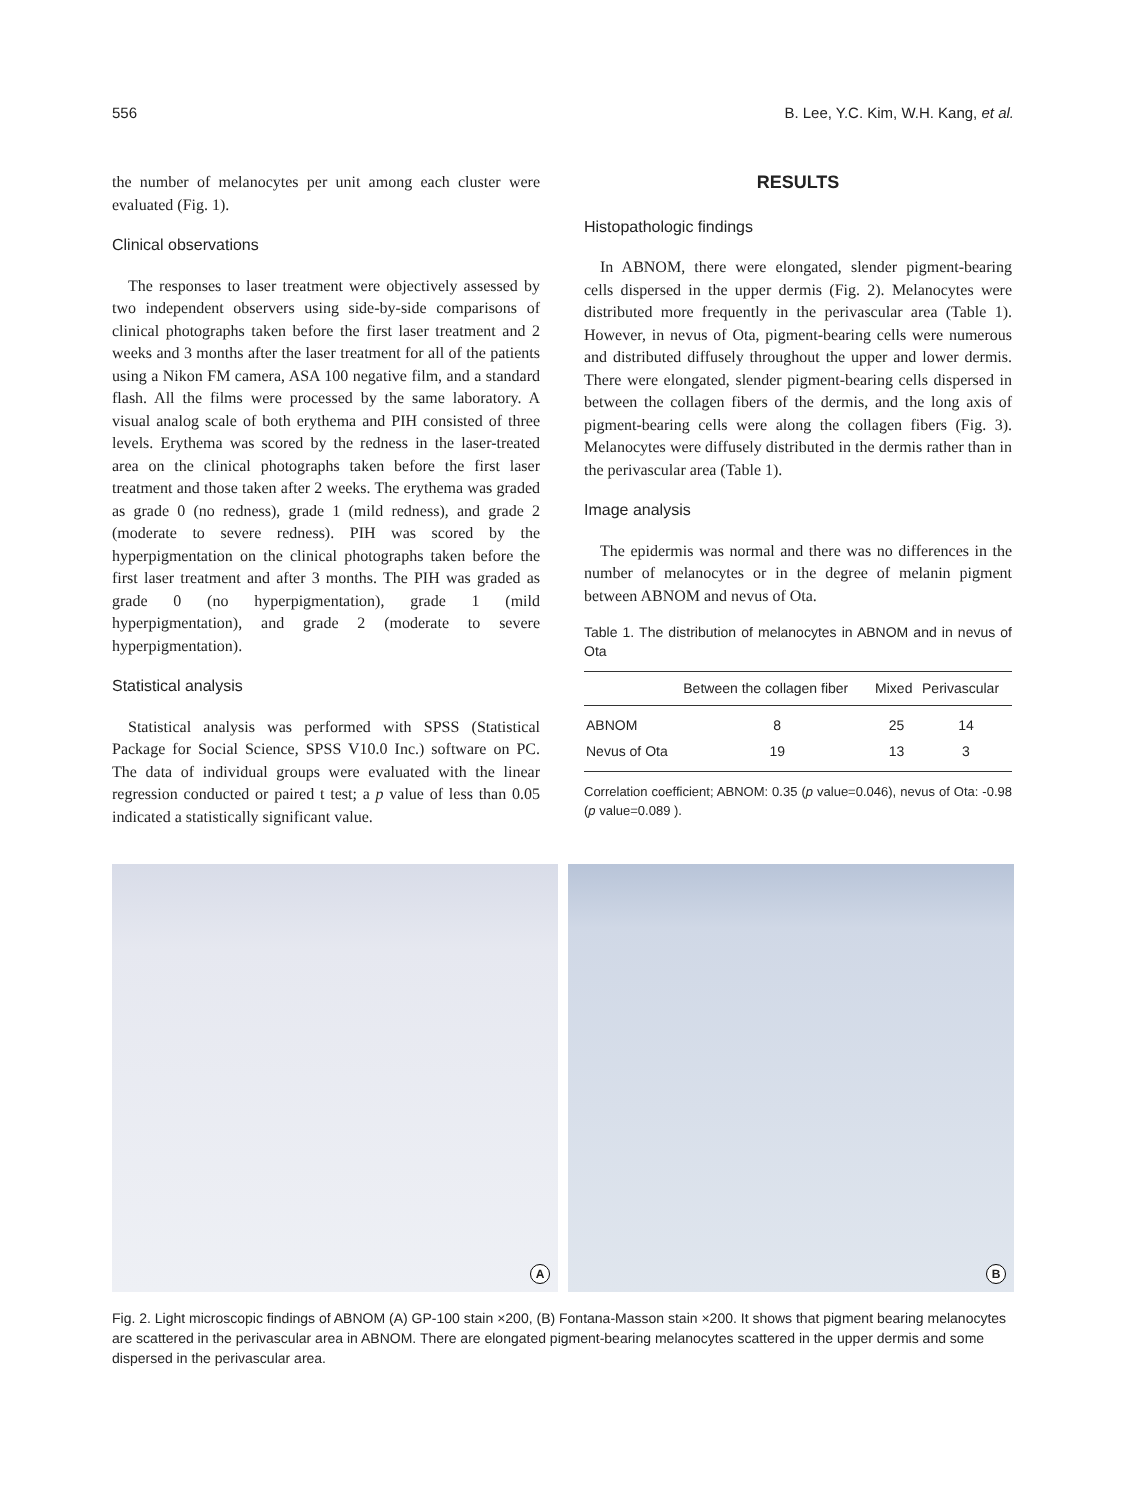556 B. Lee, Y.C. Kim, W.H. Kang, et al.
the number of melanocytes per unit among each cluster were evaluated (Fig. 1).
Clinical observations
The responses to laser treatment were objectively assessed by two independent observers using side-by-side comparisons of clinical photographs taken before the first laser treatment and 2 weeks and 3 months after the laser treatment for all of the patients using a Nikon FM camera, ASA 100 negative film, and a standard flash. All the films were processed by the same laboratory. A visual analog scale of both erythema and PIH consisted of three levels. Erythema was scored by the redness in the laser-treated area on the clinical photographs taken before the first laser treatment and those taken after 2 weeks. The erythema was graded as grade 0 (no redness), grade 1 (mild redness), and grade 2 (moderate to severe redness). PIH was scored by the hyperpigmentation on the clinical photographs taken before the first laser treatment and after 3 months. The PIH was graded as grade 0 (no hyperpigmentation), grade 1 (mild hyperpigmentation), and grade 2 (moderate to severe hyperpigmentation).
Statistical analysis
Statistical analysis was performed with SPSS (Statistical Package for Social Science, SPSS V10.0 Inc.) software on PC. The data of individual groups were evaluated with the linear regression conducted or paired t test; a p value of less than 0.05 indicated a statistically significant value.
RESULTS
Histopathologic findings
In ABNOM, there were elongated, slender pigment-bearing cells dispersed in the upper dermis (Fig. 2). Melanocytes were distributed more frequently in the perivascular area (Table 1). However, in nevus of Ota, pigment-bearing cells were numerous and distributed diffusely throughout the upper and lower dermis. There were elongated, slender pigment-bearing cells dispersed in between the collagen fibers of the dermis, and the long axis of pigment-bearing cells were along the collagen fibers (Fig. 3). Melanocytes were diffusely distributed in the dermis rather than in the perivascular area (Table 1).
Image analysis
The epidermis was normal and there was no differences in the number of melanocytes or in the degree of melanin pigment between ABNOM and nevus of Ota.
Table 1. The distribution of melanocytes in ABNOM and in nevus of Ota
| | Between the collagen fiber | Mixed | Perivascular |
| --- | --- | --- | --- |
| ABNOM | 8 | 25 | 14 |
| Nevus of Ota | 19 | 13 | 3 |
Correlation coefficient; ABNOM: 0.35 (p value=0.046), nevus of Ota: -0.98 (p value=0.089 ).
A
B
Fig. 2. Light microscopic findings of ABNOM (A) GP-100 stain ×200, (B) Fontana-Masson stain ×200. It shows that pigment bearing melanocytes are scattered in the perivascular area in ABNOM. There are elongated pigment-bearing melanocytes scattered in the upper dermis and some dispersed in the perivascular area.